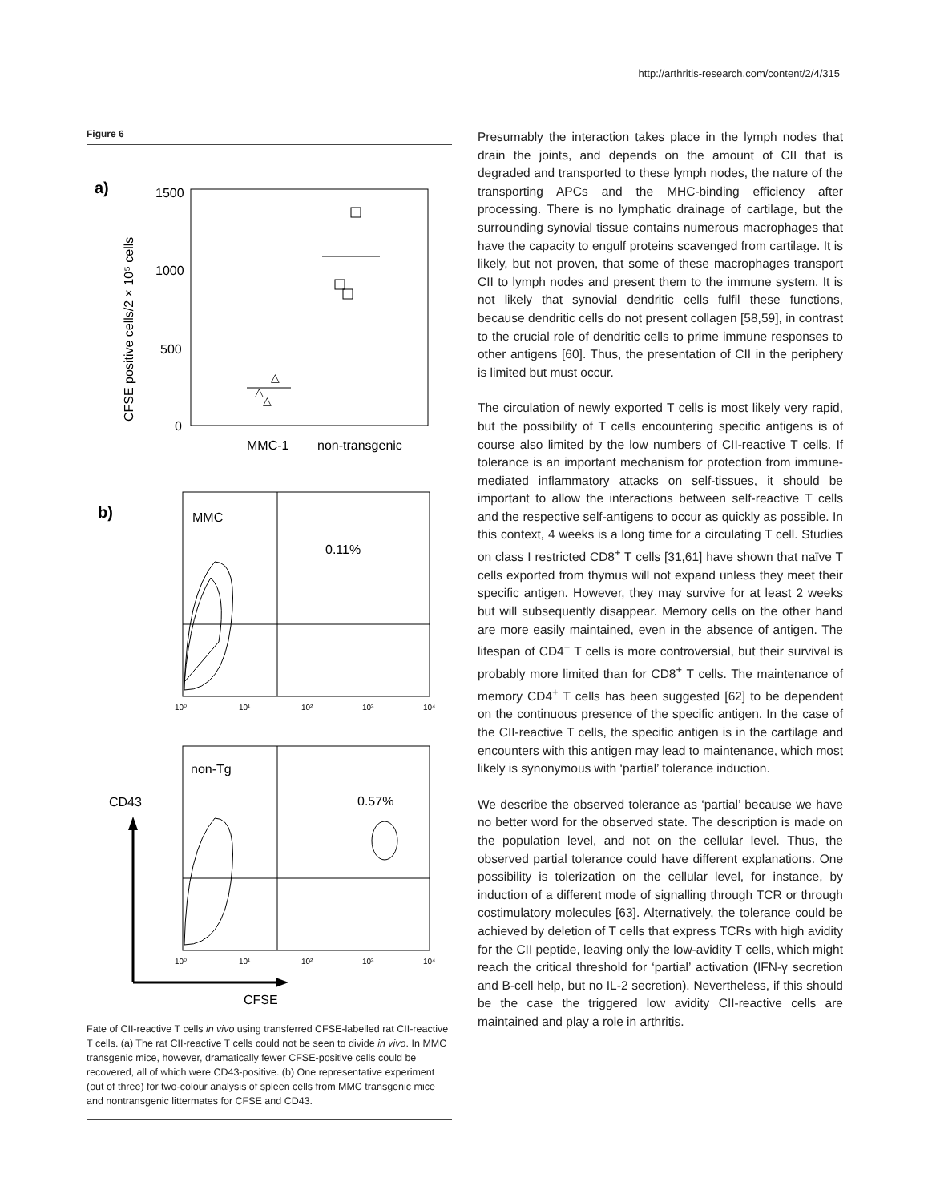http://arthritis-research.com/content/2/4/315
Figure 6
a)
1500
1000
500
0
CFSE positive cells/2 × 10⁵ cells
△
△
△
MMC-1
non-transgenic
b)
MMC
0.11%
10⁰
10¹
10²
10³
10⁴
non-Tg
0.57%
CD43
10⁰
10¹
10²
10³
10⁴
CFSE
Fate of CII-reactive T cells in vivo using transferred CFSE-labelled rat CII-reactive T cells. (a) The rat CII-reactive T cells could not be seen to divide in vivo. In MMC transgenic mice, however, dramatically fewer CFSE-positive cells could be recovered, all of which were CD43-positive. (b) One representative experiment (out of three) for two-colour analysis of spleen cells from MMC transgenic mice and nontransgenic littermates for CFSE and CD43.
Presumably the interaction takes place in the lymph nodes that drain the joints, and depends on the amount of CII that is degraded and transported to these lymph nodes, the nature of the transporting APCs and the MHC-binding efficiency after processing. There is no lymphatic drainage of cartilage, but the surrounding synovial tissue contains numerous macrophages that have the capacity to engulf proteins scavenged from cartilage. It is likely, but not proven, that some of these macrophages transport CII to lymph nodes and present them to the immune system. It is not likely that synovial dendritic cells fulfil these functions, because dendritic cells do not present collagen [58,59], in contrast to the crucial role of dendritic cells to prime immune responses to other antigens [60]. Thus, the presentation of CII in the periphery is limited but must occur.
The circulation of newly exported T cells is most likely very rapid, but the possibility of T cells encountering specific antigens is of course also limited by the low numbers of CII-reactive T cells. If tolerance is an important mechanism for protection from immune-mediated inflammatory attacks on self-tissues, it should be important to allow the interactions between self-reactive T cells and the respective self-antigens to occur as quickly as possible. In this context, 4 weeks is a long time for a circulating T cell. Studies on class I restricted CD8<sup>+</sup> T cells [31,61] have shown that naïve T cells exported from thymus will not expand unless they meet their specific antigen. However, they may survive for at least 2 weeks but will subsequently disappear. Memory cells on the other hand are more easily maintained, even in the absence of antigen. The lifespan of CD4<sup>+</sup> T cells is more controversial, but their survival is probably more limited than for CD8<sup>+</sup> T cells. The maintenance of memory CD4<sup>+</sup> T cells has been suggested [62] to be dependent on the continuous presence of the specific antigen. In the case of the CII-reactive T cells, the specific antigen is in the cartilage and encounters with this antigen may lead to maintenance, which most likely is synonymous with ‘partial’ tolerance induction.
We describe the observed tolerance as ‘partial’ because we have no better word for the observed state. The description is made on the population level, and not on the cellular level. Thus, the observed partial tolerance could have different explanations. One possibility is tolerization on the cellular level, for instance, by induction of a different mode of signalling through TCR or through costimulatory molecules [63]. Alternatively, the tolerance could be achieved by deletion of T cells that express TCRs with high avidity for the CII peptide, leaving only the low-avidity T cells, which might reach the critical threshold for ‘partial’ activation (IFN-γ secretion and B-cell help, but no IL-2 secretion). Nevertheless, if this should be the case the triggered low avidity CII-reactive cells are maintained and play a role in arthritis.